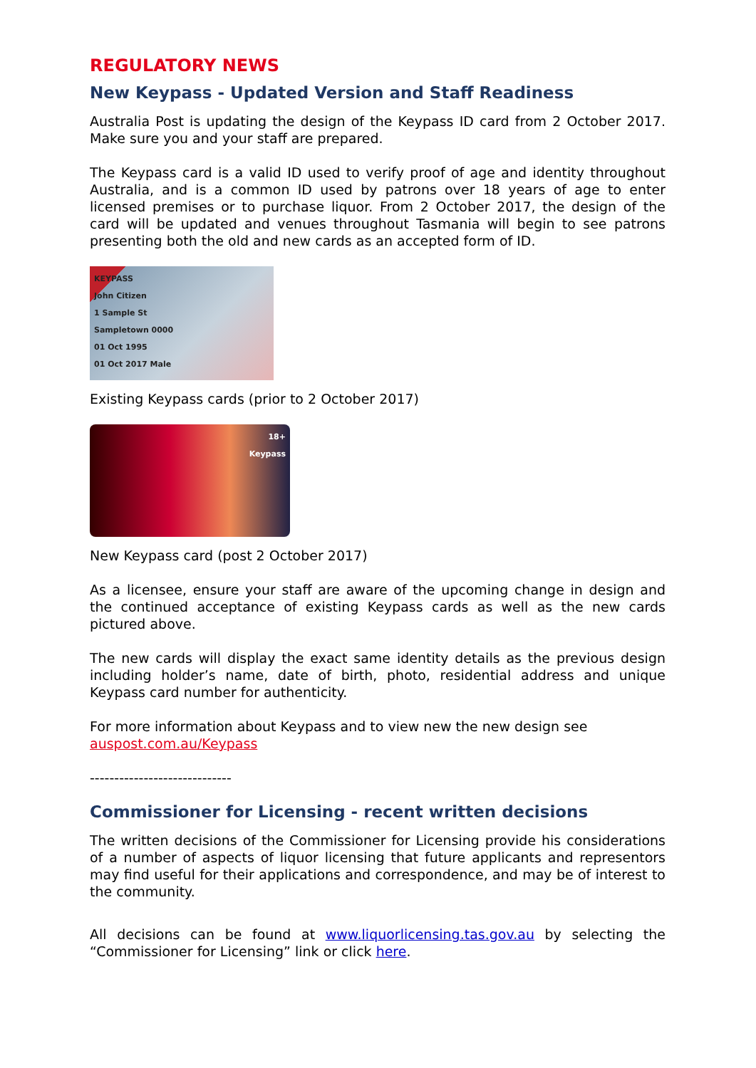REGULATORY NEWS
New Keypass - Updated Version and Staff Readiness
Australia Post is updating the design of the Keypass ID card from 2 October 2017. Make sure you and your staff are prepared.
The Keypass card is a valid ID used to verify proof of age and identity throughout Australia, and is a common ID used by patrons over 18 years of age to enter licensed premises or to purchase liquor. From 2 October 2017, the design of the card will be updated and venues throughout Tasmania will begin to see patrons presenting both the old and new cards as an accepted form of ID.
KEYPASS
John Citizen
1 Sample St
Sampletown 0000
01 Oct 1995
01 Oct 2017 Male
Existing Keypass cards (prior to 2 October 2017)
18+
Keypass
New Keypass card (post 2 October 2017)
As a licensee, ensure your staff are aware of the upcoming change in design and the continued acceptance of existing Keypass cards as well as the new cards pictured above.
The new cards will display the exact same identity details as the previous design including holder’s name, date of birth, photo, residential address and unique Keypass card number for authenticity.
For more information about Keypass and to view new the new design see
auspost.com.au/Keypass
-----------------------------
Commissioner for Licensing - recent written decisions
The written decisions of the Commissioner for Licensing provide his considerations of a number of aspects of liquor licensing that future applicants and representors may find useful for their applications and correspondence, and may be of interest to the community.
All decisions can be found at www.liquorlicensing.tas.gov.au by selecting the “Commissioner for Licensing” link or click here.